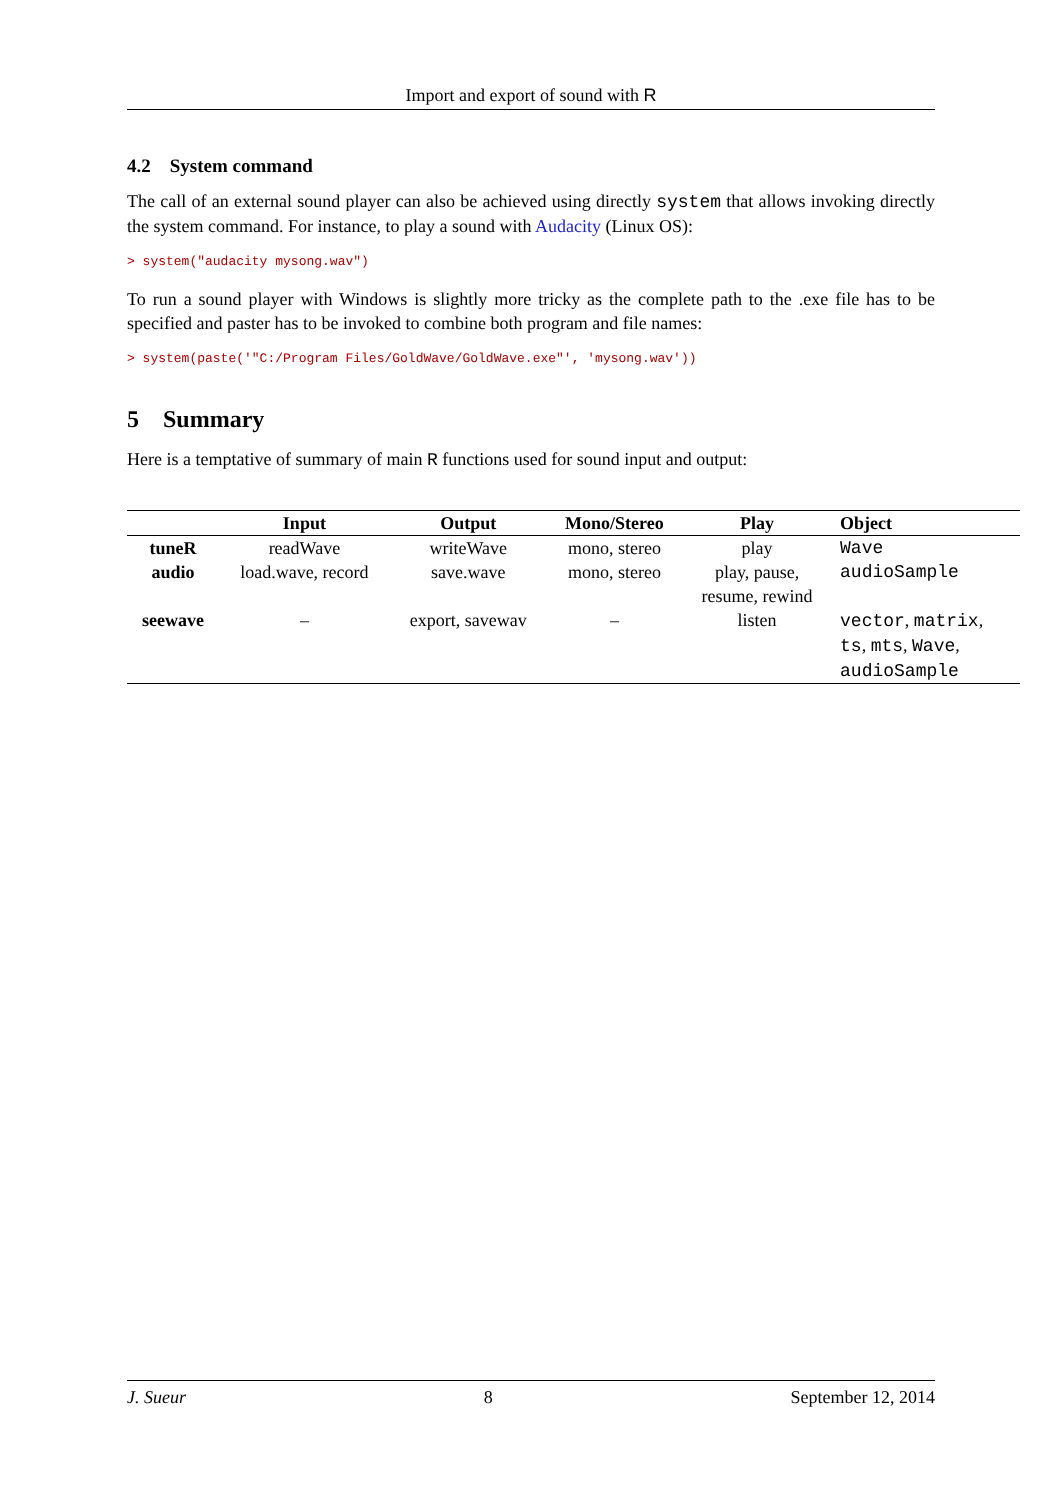Import and export of sound with R
4.2 System command
The call of an external sound player can also be achieved using directly system that allows invoking directly the system command. For instance, to play a sound with Audacity (Linux OS):
> system("audacity mysong.wav")
To run a sound player with Windows is slightly more tricky as the complete path to the .exe file has to be specified and paster has to be invoked to combine both program and file names:
> system(paste('"C:/Program Files/GoldWave/GoldWave.exe"', 'mysong.wav'))
5 Summary
Here is a temptative of summary of main R functions used for sound input and output:
| | Input | Output | Mono/Stereo | Play | Object |
| --- | --- | --- | --- | --- | --- |
| tuneR | readWave | writeWave | mono, stereo | play | Wave |
| audio | load.wave, record | save.wave | mono, stereo | play, pause, resume, rewind | audioSample |
| seewave | – | export, savewav | – | listen | vector , matrix , ts , mts , Wave , audioSample |
J. Sueur 8 September 12, 2014